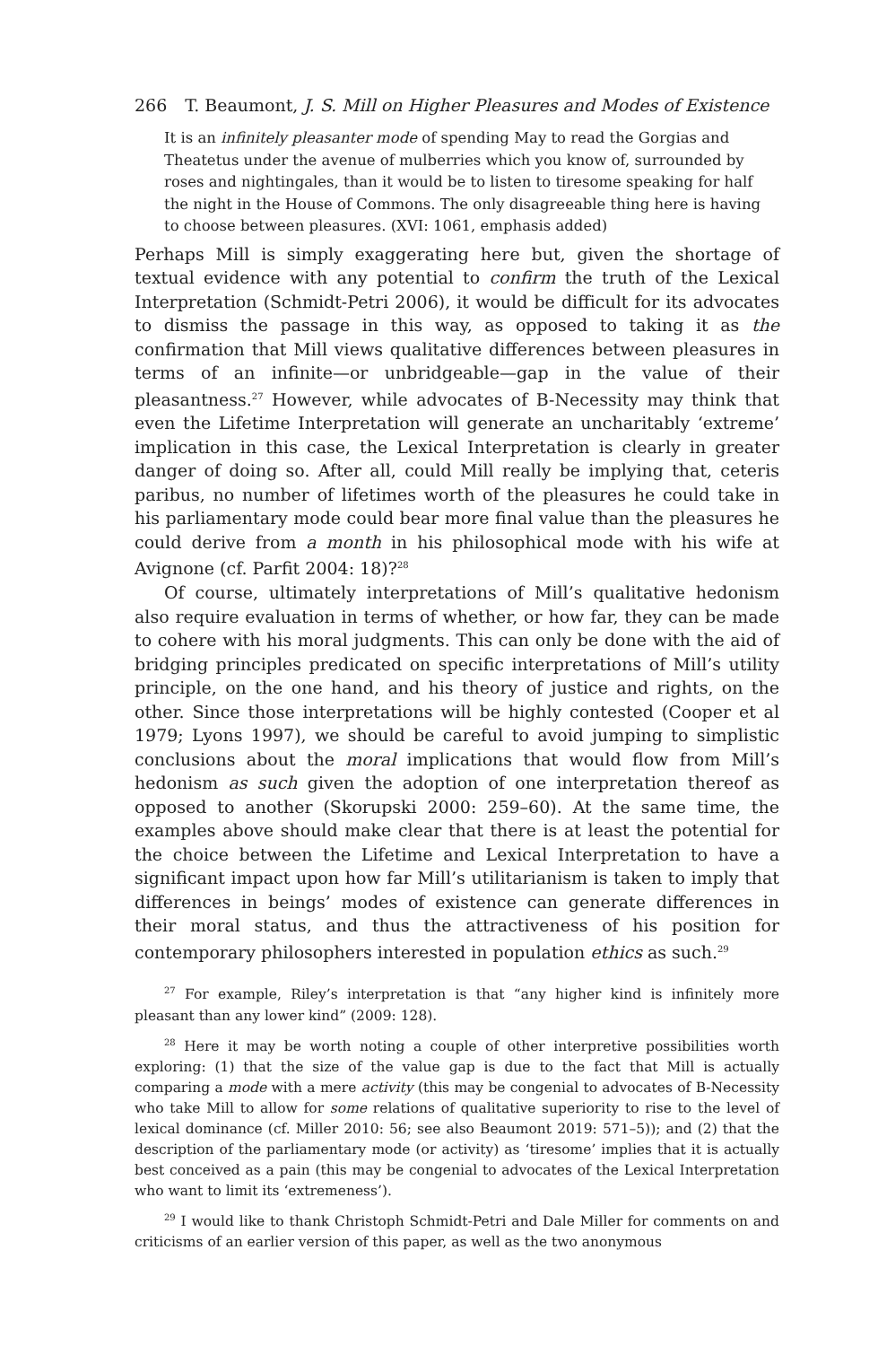266 T. Beaumont, J. S. Mill on Higher Pleasures and Modes of Existence
It is an infinitely pleasanter mode of spending May to read the Gorgias and Theatetus under the avenue of mulberries which you know of, surrounded by roses and nightingales, than it would be to listen to tiresome speaking for half the night in the House of Commons. The only disagreeable thing here is having to choose between pleasures. (XVI: 1061, emphasis added)
Perhaps Mill is simply exaggerating here but, given the shortage of textual evidence with any potential to confirm the truth of the Lexical Interpretation (Schmidt-Petri 2006), it would be difficult for its advocates to dismiss the passage in this way, as opposed to taking it as the confirmation that Mill views qualitative differences between pleasures in terms of an infinite—or unbridgeable—gap in the value of their pleasantness.<sup>27</sup> However, while advocates of B-Necessity may think that even the Lifetime Interpretation will generate an uncharitably ‘extreme’ implication in this case, the Lexical Interpretation is clearly in greater danger of doing so. After all, could Mill really be implying that, ceteris paribus, no number of lifetimes worth of the pleasures he could take in his parliamentary mode could bear more final value than the pleasures he could derive from a month in his philosophical mode with his wife at Avignone (cf. Parfit 2004: 18)?<sup>28</sup>
Of course, ultimately interpretations of Mill’s qualitative hedonism also require evaluation in terms of whether, or how far, they can be made to cohere with his moral judgments. This can only be done with the aid of bridging principles predicated on specific interpretations of Mill’s utility principle, on the one hand, and his theory of justice and rights, on the other. Since those interpretations will be highly contested (Cooper et al 1979; Lyons 1997), we should be careful to avoid jumping to simplistic conclusions about the moral implications that would flow from Mill’s hedonism as such given the adoption of one interpretation thereof as opposed to another (Skorupski 2000: 259–60). At the same time, the examples above should make clear that there is at least the potential for the choice between the Lifetime and Lexical Interpretation to have a significant impact upon how far Mill’s utilitarianism is taken to imply that differences in beings’ modes of existence can generate differences in their moral status, and thus the attractiveness of his position for contemporary philosophers interested in population ethics as such.<sup>29</sup>
<sup>27</sup> For example, Riley’s interpretation is that “any higher kind is infinitely more pleasant than any lower kind” (2009: 128).
<sup>28</sup> Here it may be worth noting a couple of other interpretive possibilities worth exploring: (1) that the size of the value gap is due to the fact that Mill is actually comparing a mode with a mere activity (this may be congenial to advocates of B-Necessity who take Mill to allow for some relations of qualitative superiority to rise to the level of lexical dominance (cf. Miller 2010: 56; see also Beaumont 2019: 571–5)); and (2) that the description of the parliamentary mode (or activity) as ‘tiresome’ implies that it is actually best conceived as a pain (this may be congenial to advocates of the Lexical Interpretation who want to limit its ‘extremeness’).
<sup>29</sup> I would like to thank Christoph Schmidt-Petri and Dale Miller for comments on and criticisms of an earlier version of this paper, as well as the two anonymous